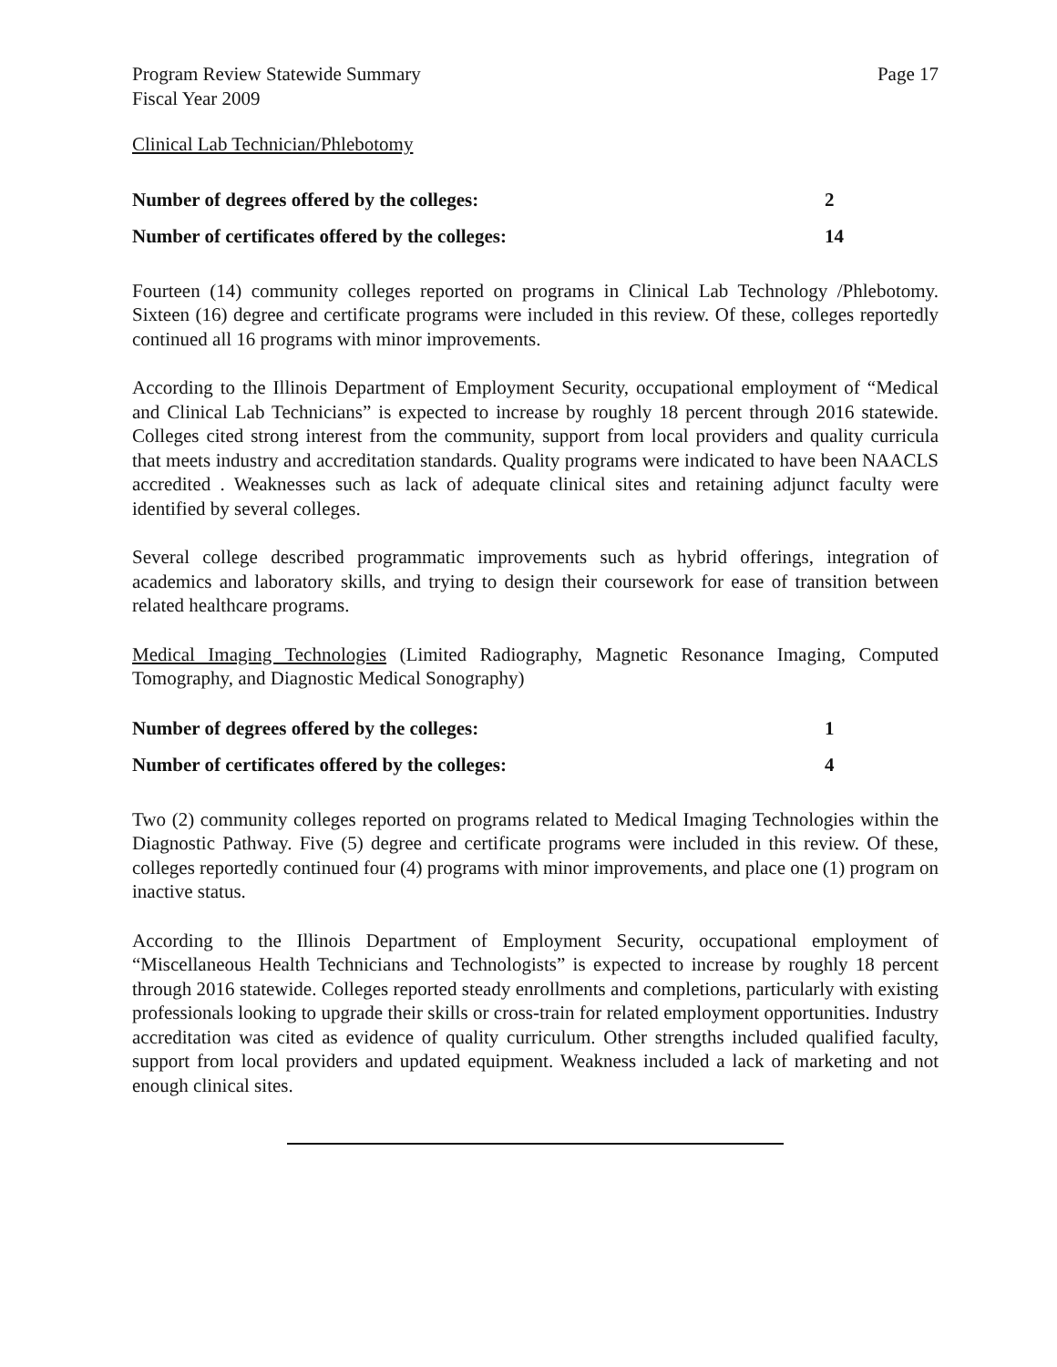Program Review Statewide Summary
Fiscal Year 2009
Page 17
Clinical Lab Technician/Phlebotomy
| Number of degrees offered by the colleges: | 2 |
| Number of certificates offered by the colleges: | 14 |
Fourteen (14) community colleges reported on programs in Clinical Lab Technology /Phlebotomy. Sixteen (16) degree and certificate programs were included in this review. Of these, colleges reportedly continued all 16 programs with minor improvements.
According to the Illinois Department of Employment Security, occupational employment of “Medical and Clinical Lab Technicians” is expected to increase by roughly 18 percent through 2016 statewide. Colleges cited strong interest from the community, support from local providers and quality curricula that meets industry and accreditation standards. Quality programs were indicated to have been NAACLS accredited . Weaknesses such as lack of adequate clinical sites and retaining adjunct faculty were identified by several colleges.
Several college described programmatic improvements such as hybrid offerings, integration of academics and laboratory skills, and trying to design their coursework for ease of transition between related healthcare programs.
Medical Imaging Technologies (Limited Radiography, Magnetic Resonance Imaging, Computed Tomography, and Diagnostic Medical Sonography)
| Number of degrees offered by the colleges: | 1 |
| Number of certificates offered by the colleges: | 4 |
Two (2) community colleges reported on programs related to Medical Imaging Technologies within the Diagnostic Pathway. Five (5) degree and certificate programs were included in this review. Of these, colleges reportedly continued four (4) programs with minor improvements, and place one (1) program on inactive status.
According to the Illinois Department of Employment Security, occupational employment of “Miscellaneous Health Technicians and Technologists” is expected to increase by roughly 18 percent through 2016 statewide. Colleges reported steady enrollments and completions, particularly with existing professionals looking to upgrade their skills or cross-train for related employment opportunities. Industry accreditation was cited as evidence of quality curriculum. Other strengths included qualified faculty, support from local providers and updated equipment. Weakness included a lack of marketing and not enough clinical sites.